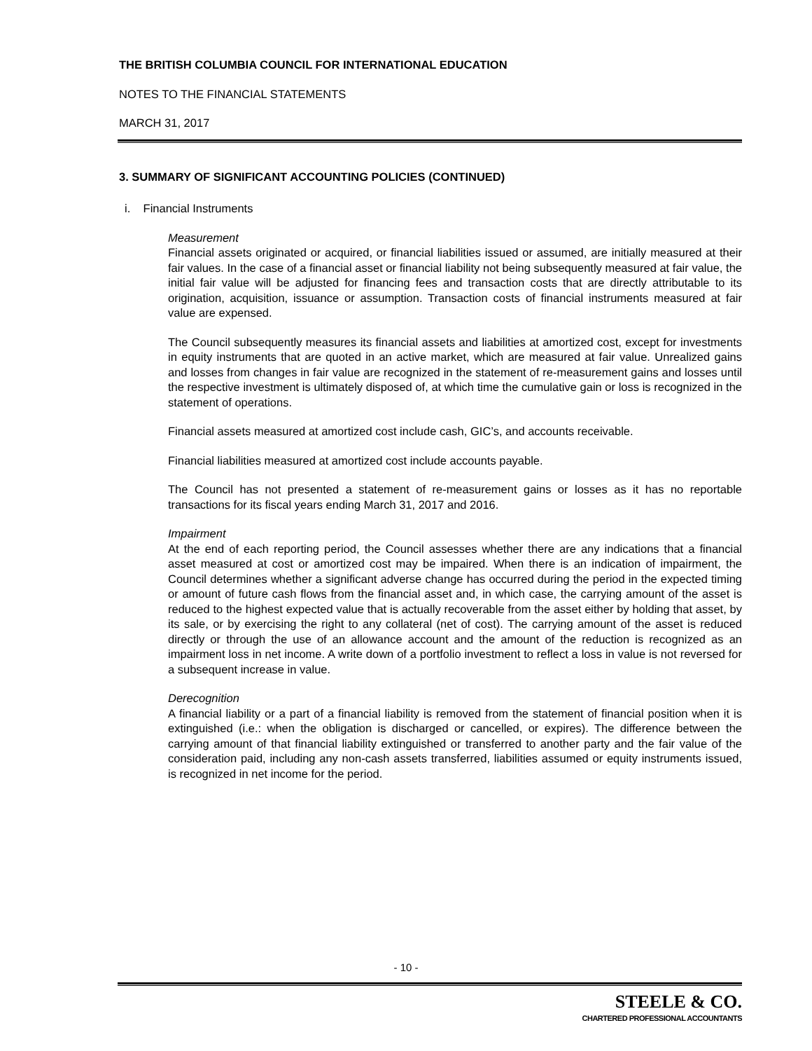THE BRITISH COLUMBIA COUNCIL FOR INTERNATIONAL EDUCATION
NOTES TO THE FINANCIAL STATEMENTS
MARCH 31, 2017
3. SUMMARY OF SIGNIFICANT ACCOUNTING POLICIES (CONTINUED)
i. Financial Instruments
Measurement
Financial assets originated or acquired, or financial liabilities issued or assumed, are initially measured at their fair values. In the case of a financial asset or financial liability not being subsequently measured at fair value, the initial fair value will be adjusted for financing fees and transaction costs that are directly attributable to its origination, acquisition, issuance or assumption. Transaction costs of financial instruments measured at fair value are expensed.
The Council subsequently measures its financial assets and liabilities at amortized cost, except for investments in equity instruments that are quoted in an active market, which are measured at fair value. Unrealized gains and losses from changes in fair value are recognized in the statement of re-measurement gains and losses until the respective investment is ultimately disposed of, at which time the cumulative gain or loss is recognized in the statement of operations.
Financial assets measured at amortized cost include cash, GIC’s, and accounts receivable.
Financial liabilities measured at amortized cost include accounts payable.
The Council has not presented a statement of re-measurement gains or losses as it has no reportable transactions for its fiscal years ending March 31, 2017 and 2016.
Impairment
At the end of each reporting period, the Council assesses whether there are any indications that a financial asset measured at cost or amortized cost may be impaired. When there is an indication of impairment, the Council determines whether a significant adverse change has occurred during the period in the expected timing or amount of future cash flows from the financial asset and, in which case, the carrying amount of the asset is reduced to the highest expected value that is actually recoverable from the asset either by holding that asset, by its sale, or by exercising the right to any collateral (net of cost). The carrying amount of the asset is reduced directly or through the use of an allowance account and the amount of the reduction is recognized as an impairment loss in net income. A write down of a portfolio investment to reflect a loss in value is not reversed for a subsequent increase in value.
Derecognition
A financial liability or a part of a financial liability is removed from the statement of financial position when it is extinguished (i.e.: when the obligation is discharged or cancelled, or expires). The difference between the carrying amount of that financial liability extinguished or transferred to another party and the fair value of the consideration paid, including any non-cash assets transferred, liabilities assumed or equity instruments issued, is recognized in net income for the period.
- 10 -
STEELE & CO.
CHARTERED PROFESSIONAL ACCOUNTANTS